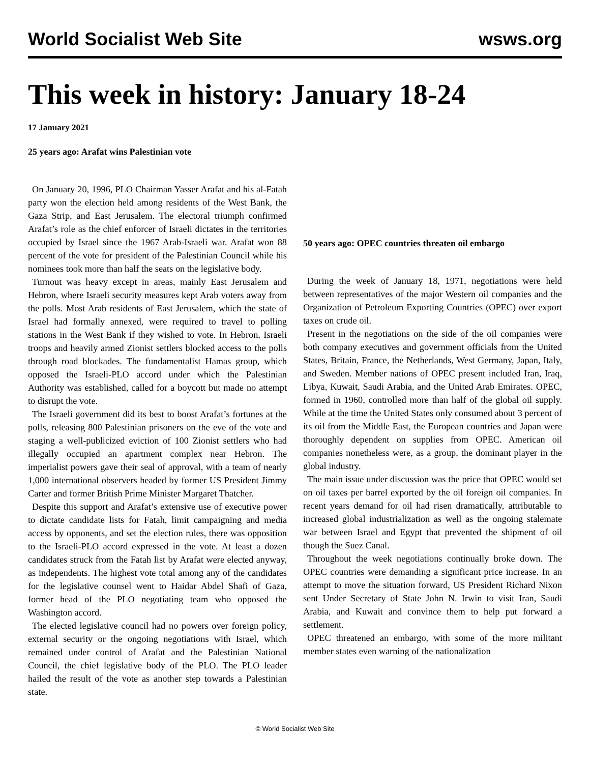World Socialist Web Site wsws.org
This week in history: January 18-24
17 January 2021
25 years ago: Arafat wins Palestinian vote
On January 20, 1996, PLO Chairman Yasser Arafat and his al-Fatah party won the election held among residents of the West Bank, the Gaza Strip, and East Jerusalem. The electoral triumph confirmed Arafat’s role as the chief enforcer of Israeli dictates in the territories occupied by Israel since the 1967 Arab-Israeli war. Arafat won 88 percent of the vote for president of the Palestinian Council while his nominees took more than half the seats on the legislative body.
Turnout was heavy except in areas, mainly East Jerusalem and Hebron, where Israeli security measures kept Arab voters away from the polls. Most Arab residents of East Jerusalem, which the state of Israel had formally annexed, were required to travel to polling stations in the West Bank if they wished to vote. In Hebron, Israeli troops and heavily armed Zionist settlers blocked access to the polls through road blockades. The fundamentalist Hamas group, which opposed the Israeli-PLO accord under which the Palestinian Authority was established, called for a boycott but made no attempt to disrupt the vote.
The Israeli government did its best to boost Arafat’s fortunes at the polls, releasing 800 Palestinian prisoners on the eve of the vote and staging a well-publicized eviction of 100 Zionist settlers who had illegally occupied an apartment complex near Hebron. The imperialist powers gave their seal of approval, with a team of nearly 1,000 international observers headed by former US President Jimmy Carter and former British Prime Minister Margaret Thatcher.
Despite this support and Arafat’s extensive use of executive power to dictate candidate lists for Fatah, limit campaigning and media access by opponents, and set the election rules, there was opposition to the Israeli-PLO accord expressed in the vote. At least a dozen candidates struck from the Fatah list by Arafat were elected anyway, as independents. The highest vote total among any of the candidates for the legislative counsel went to Haidar Abdel Shafi of Gaza, former head of the PLO negotiating team who opposed the Washington accord.
The elected legislative council had no powers over foreign policy, external security or the ongoing negotiations with Israel, which remained under control of Arafat and the Palestinian National Council, the chief legislative body of the PLO. The PLO leader hailed the result of the vote as another step towards a Palestinian state.
50 years ago: OPEC countries threaten oil embargo
During the week of January 18, 1971, negotiations were held between representatives of the major Western oil companies and the Organization of Petroleum Exporting Countries (OPEC) over export taxes on crude oil.
Present in the negotiations on the side of the oil companies were both company executives and government officials from the United States, Britain, France, the Netherlands, West Germany, Japan, Italy, and Sweden. Member nations of OPEC present included Iran, Iraq, Libya, Kuwait, Saudi Arabia, and the United Arab Emirates. OPEC, formed in 1960, controlled more than half of the global oil supply. While at the time the United States only consumed about 3 percent of its oil from the Middle East, the European countries and Japan were thoroughly dependent on supplies from OPEC. American oil companies nonetheless were, as a group, the dominant player in the global industry.
The main issue under discussion was the price that OPEC would set on oil taxes per barrel exported by the oil foreign oil companies. In recent years demand for oil had risen dramatically, attributable to increased global industrialization as well as the ongoing stalemate war between Israel and Egypt that prevented the shipment of oil though the Suez Canal.
Throughout the week negotiations continually broke down. The OPEC countries were demanding a significant price increase. In an attempt to move the situation forward, US President Richard Nixon sent Under Secretary of State John N. Irwin to visit Iran, Saudi Arabia, and Kuwait and convince them to help put forward a settlement.
OPEC threatened an embargo, with some of the more militant member states even warning of the nationalization
© World Socialist Web Site